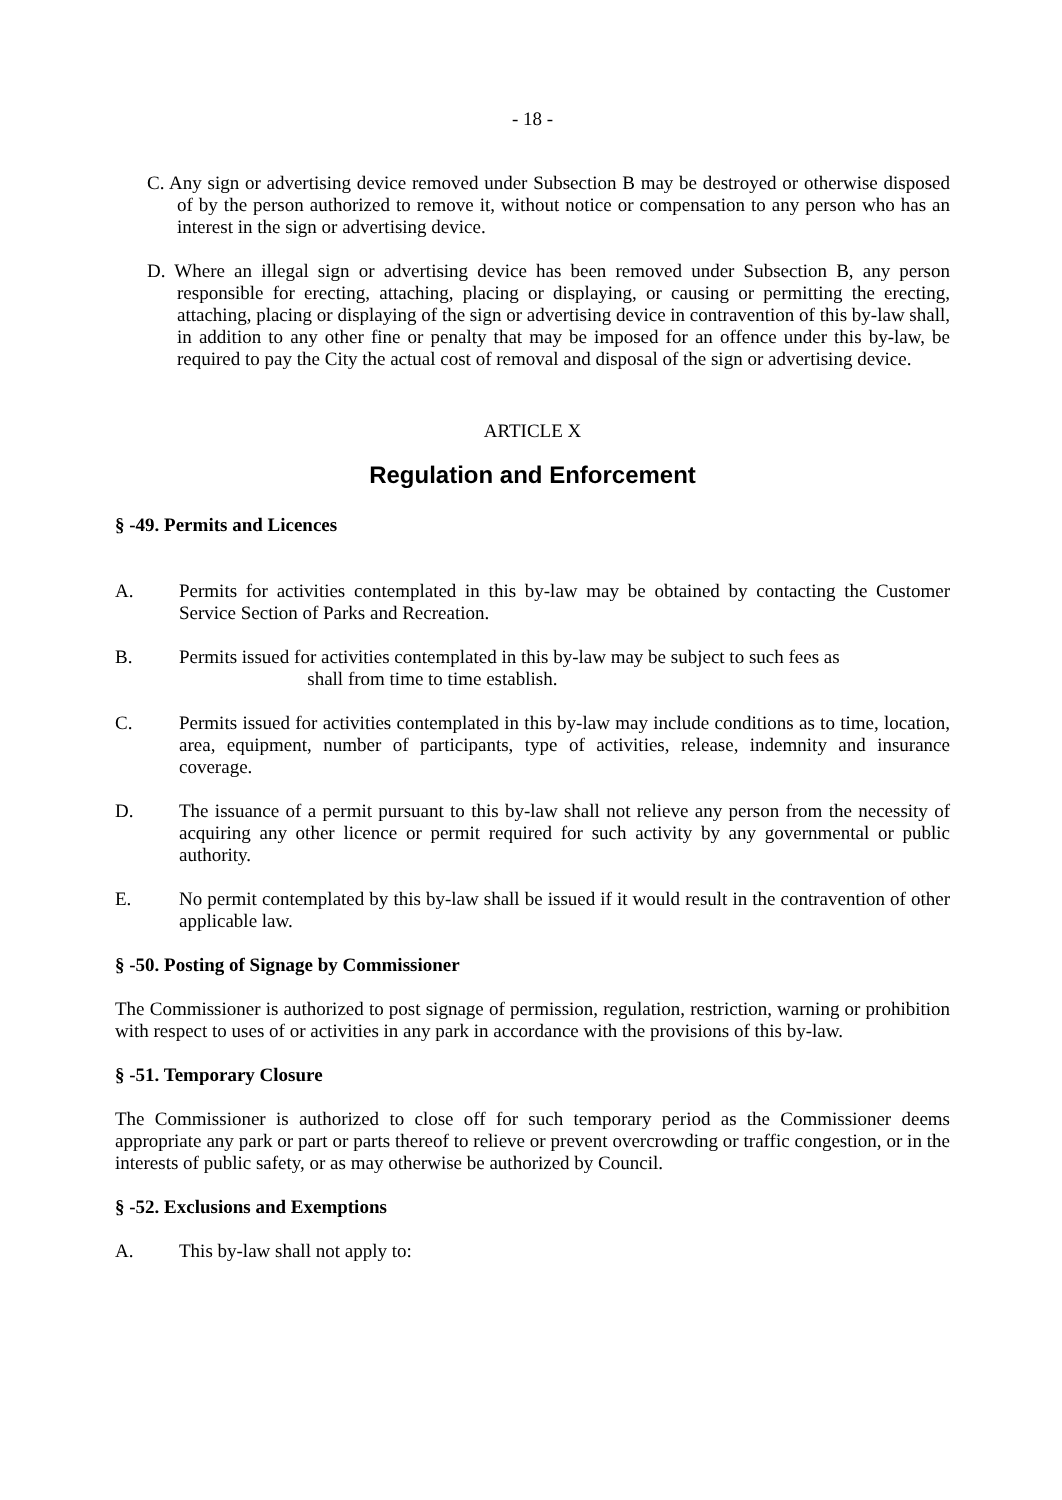- 18 -
C. Any sign or advertising device removed under Subsection B may be destroyed or otherwise disposed of by the person authorized to remove it, without notice or compensation to any person who has an interest in the sign or advertising device.
D. Where an illegal sign or advertising device has been removed under Subsection B, any person responsible for erecting, attaching, placing or displaying, or causing or permitting the erecting, attaching, placing or displaying of the sign or advertising device in contravention of this by-law shall, in addition to any other fine or penalty that may be imposed for an offence under this by-law, be required to pay the City the actual cost of removal and disposal of the sign or advertising device.
ARTICLE X
Regulation and Enforcement
§ -49. Permits and Licences
A. Permits for activities contemplated in this by-law may be obtained by contacting the Customer Service Section of Parks and Recreation.
B. Permits issued for activities contemplated in this by-law may be subject to such fees as
shall from time to time establish.
C. Permits issued for activities contemplated in this by-law may include conditions as to time, location, area, equipment, number of participants, type of activities, release, indemnity and insurance coverage.
D. The issuance of a permit pursuant to this by-law shall not relieve any person from the necessity of acquiring any other licence or permit required for such activity by any governmental or public authority.
E. No permit contemplated by this by-law shall be issued if it would result in the contravention of other applicable law.
§ -50. Posting of Signage by Commissioner
The Commissioner is authorized to post signage of permission, regulation, restriction, warning or prohibition with respect to uses of or activities in any park in accordance with the provisions of this by-law.
§ -51. Temporary Closure
The Commissioner is authorized to close off for such temporary period as the Commissioner deems appropriate any park or part or parts thereof to relieve or prevent overcrowding or traffic congestion, or in the interests of public safety, or as may otherwise be authorized by Council.
§ -52. Exclusions and Exemptions
A. This by-law shall not apply to: